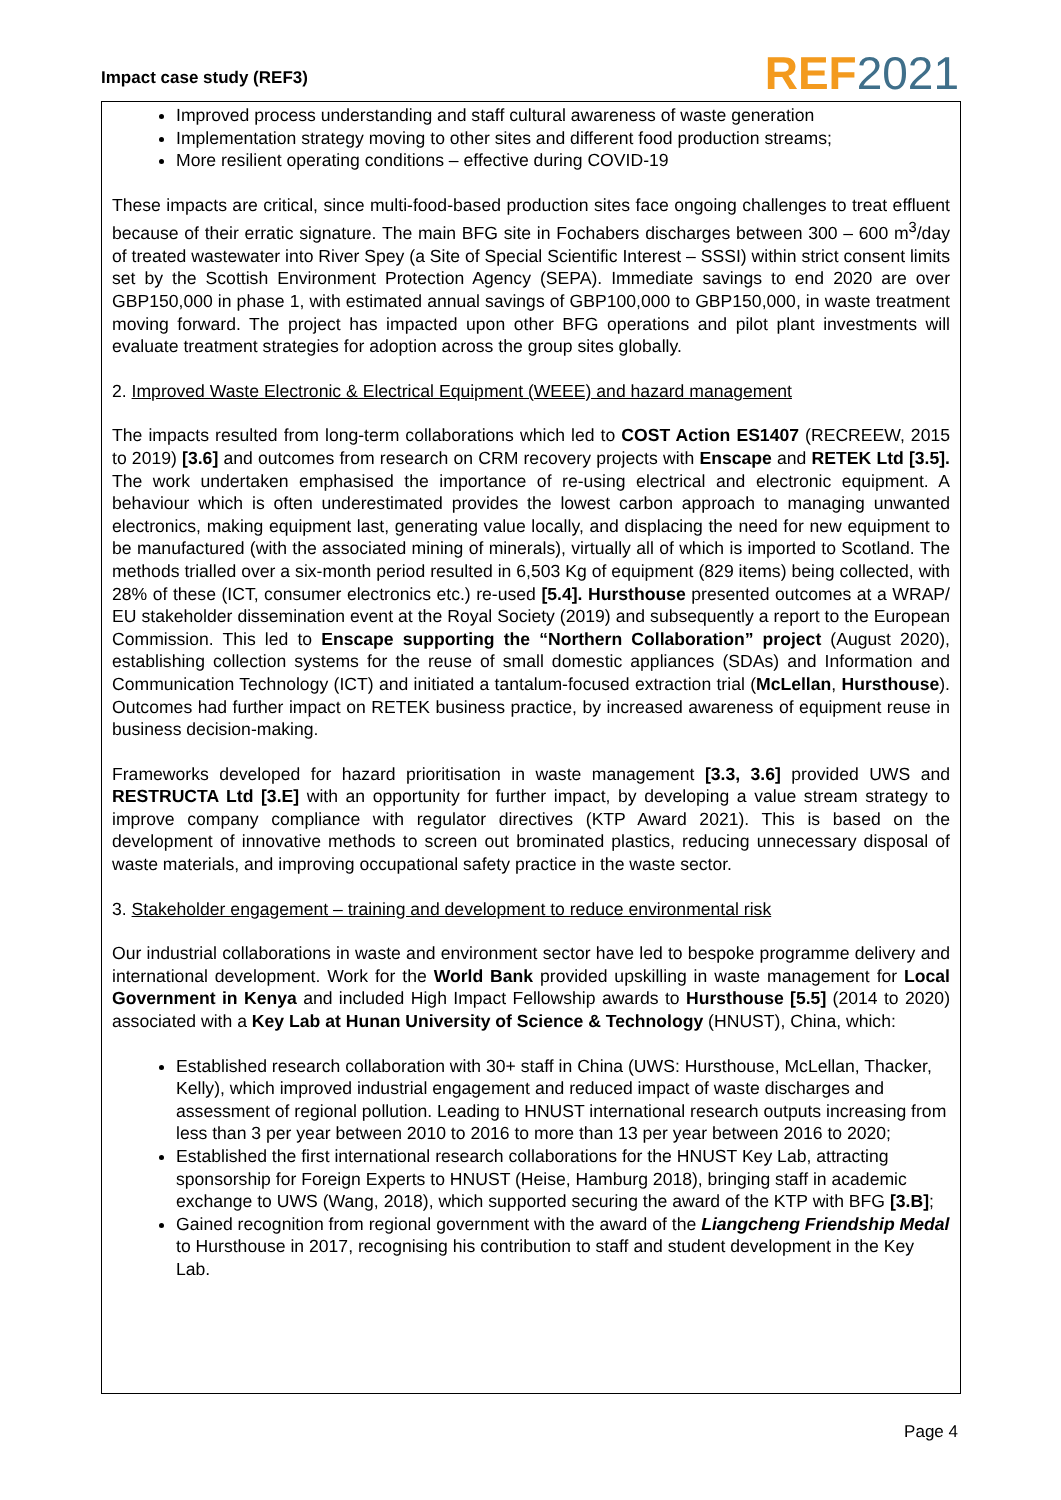Impact case study (REF3)
REF 2021
Improved process understanding and staff cultural awareness of waste generation
Implementation strategy moving to other sites and different food production streams;
More resilient operating conditions – effective during COVID-19
These impacts are critical, since multi-food-based production sites face ongoing challenges to treat effluent because of their erratic signature. The main BFG site in Fochabers discharges between 300 – 600 m<sup>3</sup>/day of treated wastewater into River Spey (a Site of Special Scientific Interest – SSSI) within strict consent limits set by the Scottish Environment Protection Agency (SEPA). Immediate savings to end 2020 are over GBP150,000 in phase 1, with estimated annual savings of GBP100,000 to GBP150,000, in waste treatment moving forward. The project has impacted upon other BFG operations and pilot plant investments will evaluate treatment strategies for adoption across the group sites globally.
2. Improved Waste Electronic & Electrical Equipment (WEEE) and hazard management
The impacts resulted from long-term collaborations which led to COST Action ES1407 (RECREEW, 2015 to 2019) [3.6] and outcomes from research on CRM recovery projects with Enscape and RETEK Ltd [3.5]. The work undertaken emphasised the importance of re-using electrical and electronic equipment. A behaviour which is often underestimated provides the lowest carbon approach to managing unwanted electronics, making equipment last, generating value locally, and displacing the need for new equipment to be manufactured (with the associated mining of minerals), virtually all of which is imported to Scotland. The methods trialled over a six-month period resulted in 6,503 Kg of equipment (829 items) being collected, with 28% of these (ICT, consumer electronics etc.) re-used [5.4]. Hursthouse presented outcomes at a WRAP/ EU stakeholder dissemination event at the Royal Society (2019) and subsequently a report to the European Commission. This led to Enscape supporting the “Northern Collaboration” project (August 2020), establishing collection systems for the reuse of small domestic appliances (SDAs) and Information and Communication Technology (ICT) and initiated a tantalum-focused extraction trial (McLellan, Hursthouse). Outcomes had further impact on RETEK business practice, by increased awareness of equipment reuse in business decision-making.
Frameworks developed for hazard prioritisation in waste management [3.3, 3.6] provided UWS and RESTRUCTA Ltd [3.E] with an opportunity for further impact, by developing a value stream strategy to improve company compliance with regulator directives (KTP Award 2021). This is based on the development of innovative methods to screen out brominated plastics, reducing unnecessary disposal of waste materials, and improving occupational safety practice in the waste sector.
3. Stakeholder engagement – training and development to reduce environmental risk
Our industrial collaborations in waste and environment sector have led to bespoke programme delivery and international development. Work for the World Bank provided upskilling in waste management for Local Government in Kenya and included High Impact Fellowship awards to Hursthouse [5.5] (2014 to 2020) associated with a Key Lab at Hunan University of Science & Technology (HNUST), China, which:
Established research collaboration with 30+ staff in China (UWS: Hursthouse, McLellan, Thacker, Kelly), which improved industrial engagement and reduced impact of waste discharges and assessment of regional pollution. Leading to HNUST international research outputs increasing from less than 3 per year between 2010 to 2016 to more than 13 per year between 2016 to 2020;
Established the first international research collaborations for the HNUST Key Lab, attracting sponsorship for Foreign Experts to HNUST (Heise, Hamburg 2018), bringing staff in academic exchange to UWS (Wang, 2018), which supported securing the award of the KTP with BFG [3.B];
Gained recognition from regional government with the award of the Liangcheng Friendship Medal to Hursthouse in 2017, recognising his contribution to staff and student development in the Key Lab.
Page 4